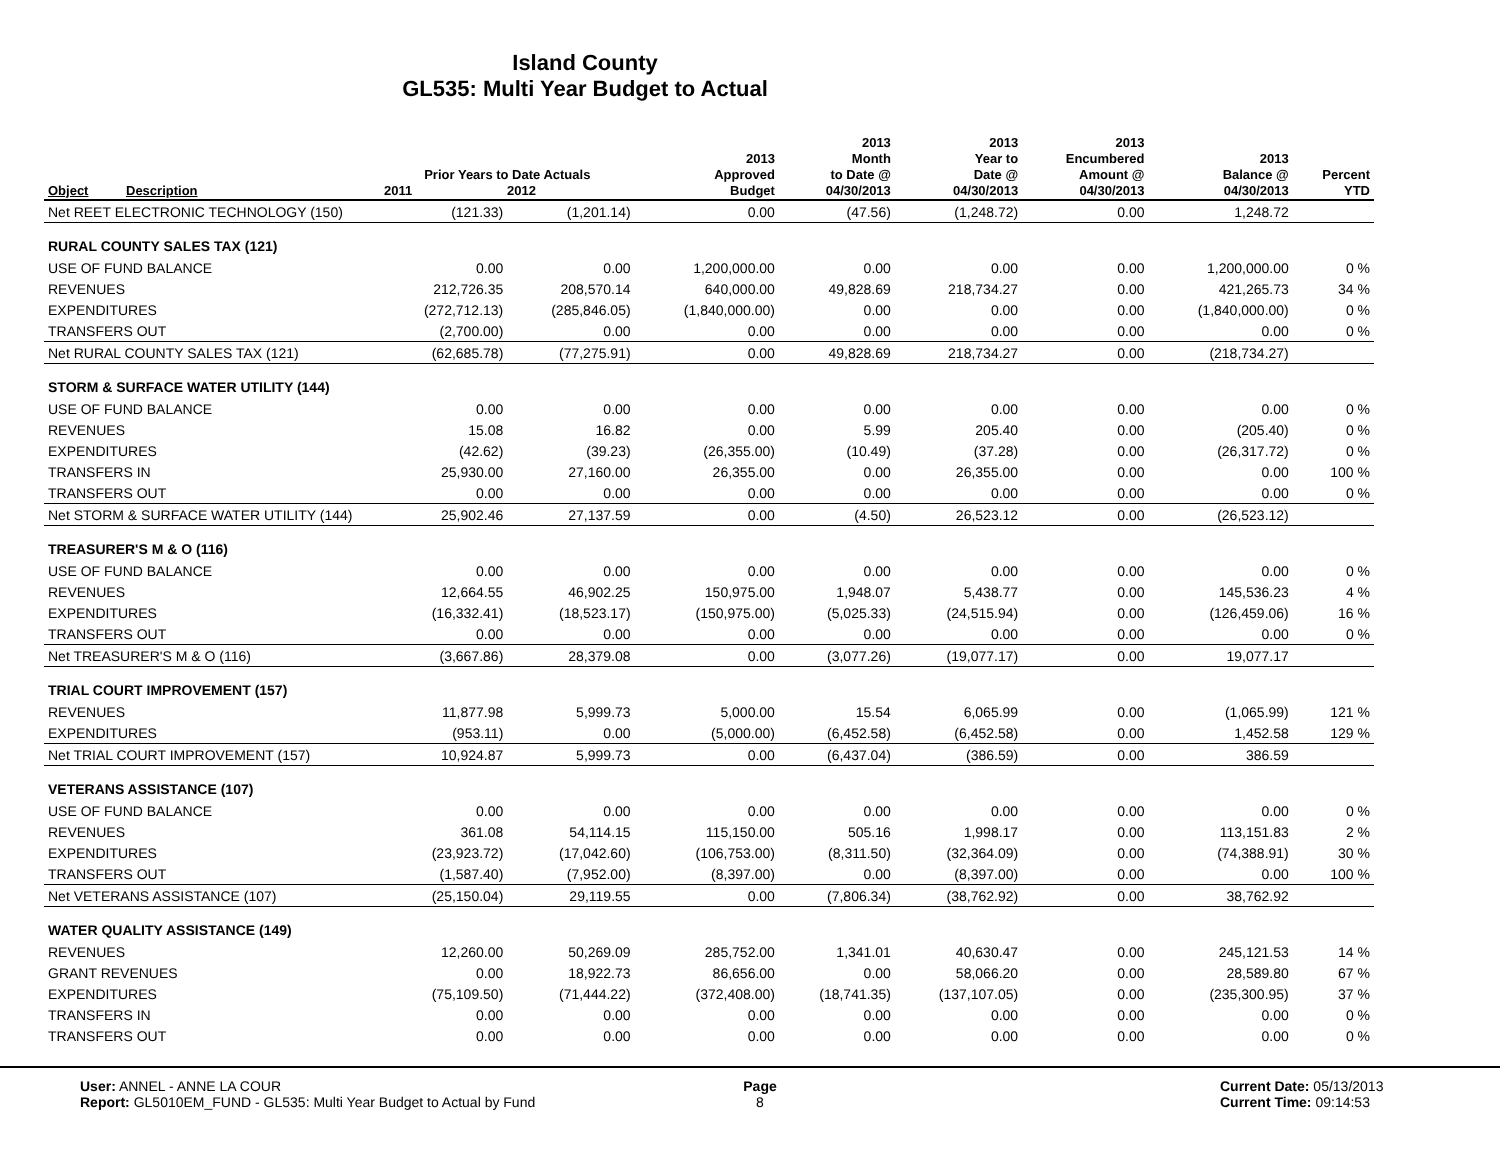Island County
GL535: Multi Year Budget to Actual
| Object | Description | Prior Years to Date Actuals 2011 2012 | | 2013 Approved Budget | 2013 Month to Date @ 04/30/2013 | 2013 Year to Date @ 04/30/2013 | 2013 Encumbered Amount @ 04/30/2013 | 2013 Balance @ 04/30/2013 | Percent YTD |
| --- | --- | --- | --- | --- | --- | --- | --- | --- | --- |
| Net REET ELECTRONIC TECHNOLOGY (150) | | (121.33) | (1,201.14) | 0.00 | (47.56) | (1,248.72) | 0.00 | 1,248.72 | |
| RURAL COUNTY SALES TAX (121) | | | | | | | | | |
| USE OF FUND BALANCE | | 0.00 | 0.00 | 1,200,000.00 | 0.00 | 0.00 | 0.00 | 1,200,000.00 | 0 % |
| REVENUES | | 212,726.35 | 208,570.14 | 640,000.00 | 49,828.69 | 218,734.27 | 0.00 | 421,265.73 | 34 % |
| EXPENDITURES | | (272,712.13) | (285,846.05) | (1,840,000.00) | 0.00 | 0.00 | 0.00 | (1,840,000.00) | 0 % |
| TRANSFERS OUT | | (2,700.00) | 0.00 | 0.00 | 0.00 | 0.00 | 0.00 | 0.00 | 0 % |
| Net RURAL COUNTY SALES TAX (121) | | (62,685.78) | (77,275.91) | 0.00 | 49,828.69 | 218,734.27 | 0.00 | (218,734.27) | |
| STORM & SURFACE WATER UTILITY (144) | | | | | | | | | |
| USE OF FUND BALANCE | | 0.00 | 0.00 | 0.00 | 0.00 | 0.00 | 0.00 | 0.00 | 0 % |
| REVENUES | | 15.08 | 16.82 | 0.00 | 5.99 | 205.40 | 0.00 | (205.40) | 0 % |
| EXPENDITURES | | (42.62) | (39.23) | (26,355.00) | (10.49) | (37.28) | 0.00 | (26,317.72) | 0 % |
| TRANSFERS IN | | 25,930.00 | 27,160.00 | 26,355.00 | 0.00 | 26,355.00 | 0.00 | 0.00 | 100 % |
| TRANSFERS OUT | | 0.00 | 0.00 | 0.00 | 0.00 | 0.00 | 0.00 | 0.00 | 0 % |
| Net STORM & SURFACE WATER UTILITY (144) | | 25,902.46 | 27,137.59 | 0.00 | (4.50) | 26,523.12 | 0.00 | (26,523.12) | |
| TREASURER'S M & O (116) | | | | | | | | | |
| USE OF FUND BALANCE | | 0.00 | 0.00 | 0.00 | 0.00 | 0.00 | 0.00 | 0.00 | 0 % |
| REVENUES | | 12,664.55 | 46,902.25 | 150,975.00 | 1,948.07 | 5,438.77 | 0.00 | 145,536.23 | 4 % |
| EXPENDITURES | | (16,332.41) | (18,523.17) | (150,975.00) | (5,025.33) | (24,515.94) | 0.00 | (126,459.06) | 16 % |
| TRANSFERS OUT | | 0.00 | 0.00 | 0.00 | 0.00 | 0.00 | 0.00 | 0.00 | 0 % |
| Net TREASURER'S M & O (116) | | (3,667.86) | 28,379.08 | 0.00 | (3,077.26) | (19,077.17) | 0.00 | 19,077.17 | |
| TRIAL COURT IMPROVEMENT (157) | | | | | | | | | |
| REVENUES | | 11,877.98 | 5,999.73 | 5,000.00 | 15.54 | 6,065.99 | 0.00 | (1,065.99) | 121 % |
| EXPENDITURES | | (953.11) | 0.00 | (5,000.00) | (6,452.58) | (6,452.58) | 0.00 | 1,452.58 | 129 % |
| Net TRIAL COURT IMPROVEMENT (157) | | 10,924.87 | 5,999.73 | 0.00 | (6,437.04) | (386.59) | 0.00 | 386.59 | |
| VETERANS ASSISTANCE (107) | | | | | | | | | |
| USE OF FUND BALANCE | | 0.00 | 0.00 | 0.00 | 0.00 | 0.00 | 0.00 | 0.00 | 0 % |
| REVENUES | | 361.08 | 54,114.15 | 115,150.00 | 505.16 | 1,998.17 | 0.00 | 113,151.83 | 2 % |
| EXPENDITURES | | (23,923.72) | (17,042.60) | (106,753.00) | (8,311.50) | (32,364.09) | 0.00 | (74,388.91) | 30 % |
| TRANSFERS OUT | | (1,587.40) | (7,952.00) | (8,397.00) | 0.00 | (8,397.00) | 0.00 | 0.00 | 100 % |
| Net VETERANS ASSISTANCE (107) | | (25,150.04) | 29,119.55 | 0.00 | (7,806.34) | (38,762.92) | 0.00 | 38,762.92 | |
| WATER QUALITY ASSISTANCE (149) | | | | | | | | | |
| REVENUES | | 12,260.00 | 50,269.09 | 285,752.00 | 1,341.01 | 40,630.47 | 0.00 | 245,121.53 | 14 % |
| GRANT REVENUES | | 0.00 | 18,922.73 | 86,656.00 | 0.00 | 58,066.20 | 0.00 | 28,589.80 | 67 % |
| EXPENDITURES | | (75,109.50) | (71,444.22) | (372,408.00) | (18,741.35) | (137,107.05) | 0.00 | (235,300.95) | 37 % |
| TRANSFERS IN | | 0.00 | 0.00 | 0.00 | 0.00 | 0.00 | 0.00 | 0.00 | 0 % |
| TRANSFERS OUT | | 0.00 | 0.00 | 0.00 | 0.00 | 0.00 | 0.00 | 0.00 | 0 % |
User: ANNEL - ANNE LA COUR
Report: GL5010EM_FUND - GL535: Multi Year Budget to Actual by Fund
Page
8
Current Date: 05/13/2013
Current Time: 09:14:53